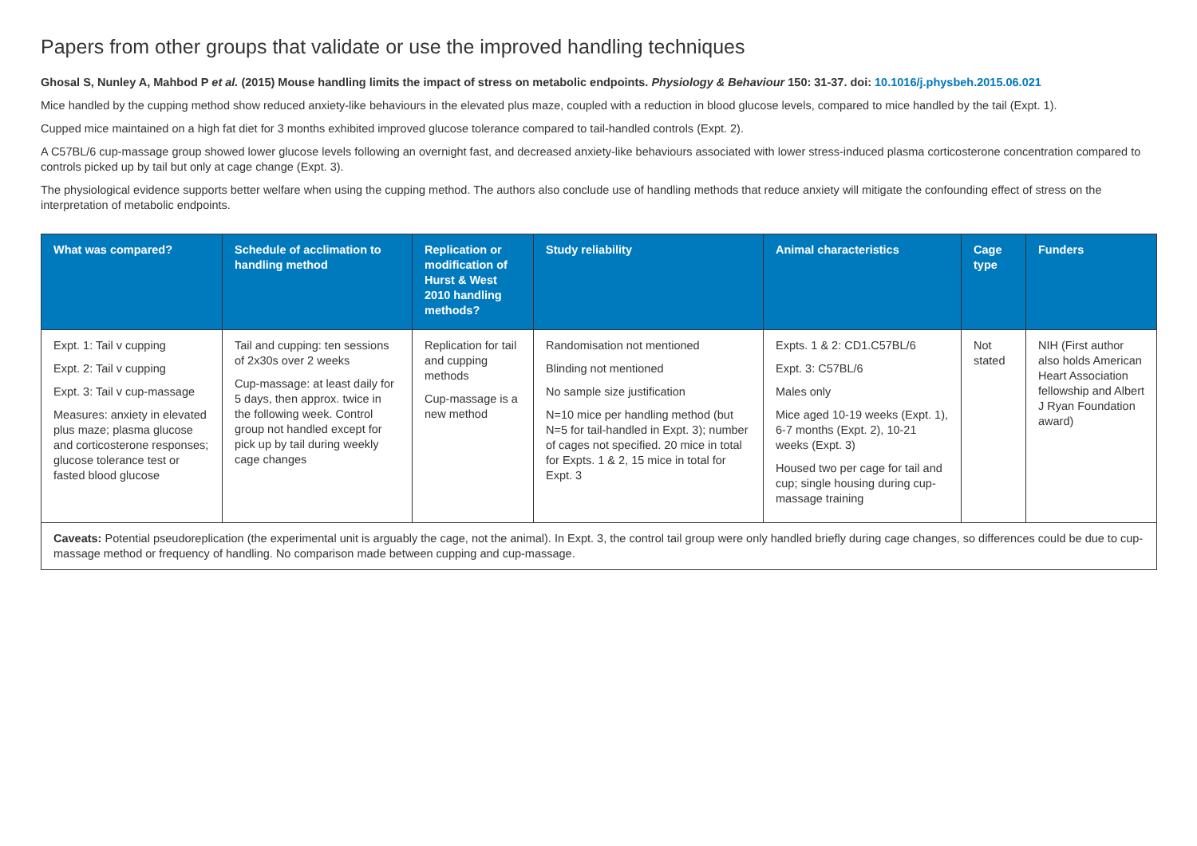Papers from other groups that validate or use the improved handling techniques
Ghosal S, Nunley A, Mahbod P et al. (2015) Mouse handling limits the impact of stress on metabolic endpoints. Physiology & Behaviour 150: 31-37. doi: 10.1016/j.physbeh.2015.06.021
Mice handled by the cupping method show reduced anxiety-like behaviours in the elevated plus maze, coupled with a reduction in blood glucose levels, compared to mice handled by the tail (Expt. 1).
Cupped mice maintained on a high fat diet for 3 months exhibited improved glucose tolerance compared to tail-handled controls (Expt. 2).
A C57BL/6 cup-massage group showed lower glucose levels following an overnight fast, and decreased anxiety-like behaviours associated with lower stress-induced plasma corticosterone concentration compared to controls picked up by tail but only at cage change (Expt. 3).
The physiological evidence supports better welfare when using the cupping method. The authors also conclude use of handling methods that reduce anxiety will mitigate the confounding effect of stress on the interpretation of metabolic endpoints.
| What was compared? | Schedule of acclimation to handling method | Replication or modification of Hurst & West 2010 handling methods? | Study reliability | Animal characteristics | Cage type | Funders |
| --- | --- | --- | --- | --- | --- | --- |
| Expt. 1: Tail v cupping Expt. 2: Tail v cupping Expt. 3: Tail v cup-massage Measures: anxiety in elevated plus maze; plasma glucose and corticosterone responses; glucose tolerance test or fasted blood glucose | Tail and cupping: ten sessions of 2x30s over 2 weeks Cup-massage: at least daily for 5 days, then approx. twice in the following week. Control group not handled except for pick up by tail during weekly cage changes | Replication for tail and cupping methods Cup-massage is a new method | Randomisation not mentioned Blinding not mentioned No sample size justification N=10 mice per handling method (but N=5 for tail-handled in Expt. 3); number of cages not specified. 20 mice in total for Expts. 1 & 2, 15 mice in total for Expt. 3 | Expts. 1 & 2: CD1.C57BL/6 Expt. 3: C57BL/6 Males only Mice aged 10-19 weeks (Expt. 1), 6-7 months (Expt. 2), 10-21 weeks (Expt. 3) Housed two per cage for tail and cup; single housing during cup-massage training | Not stated | NIH (First author also holds American Heart Association fellowship and Albert J Ryan Foundation award) |
| Caveats: Potential pseudoreplication (the experimental unit is arguably the cage, not the animal). In Expt. 3, the control tail group were only handled briefly during cage changes, so differences could be due to cup-massage method or frequency of handling. No comparison made between cupping and cup-massage. | | | | | | |